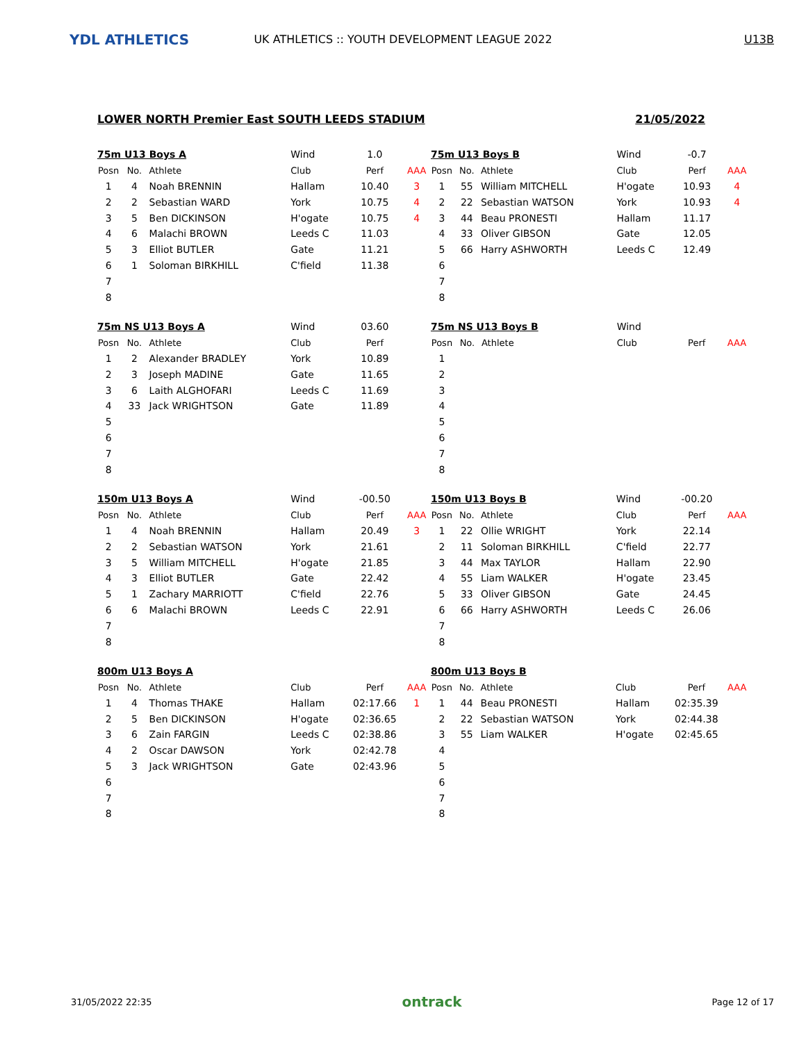YDL ATHLETICS
UK ATHLETICS :: YOUTH DEVELOPMENT LEAGUE 2022
U13B
LOWER NORTH Premier East SOUTH LEEDS STADIUM 21/05/2022
| 75m U13 Boys A | | | Wind | 1.0 | |
| --- | --- | --- | --- | --- | --- |
| Posn | No. | Athlete | Club | Perf | AAA |
| 1 | 4 | Noah BRENNIN | Hallam | 10.40 | 3 |
| 2 | 2 | Sebastian WARD | York | 10.75 | 4 |
| 3 | 5 | Ben DICKINSON | H'ogate | 10.75 | 4 |
| 4 | 6 | Malachi BROWN | Leeds C | 11.03 | |
| 5 | 3 | Elliot BUTLER | Gate | 11.21 | |
| 6 | 1 | Soloman BIRKHILL | C'field | 11.38 | |
| 7 | | | | | |
| 8 | | | | | |
| 75m U13 Boys B | | | Wind | -0.7 | |
| --- | --- | --- | --- | --- | --- |
| Posn | No. | Athlete | Club | Perf | AAA |
| 1 | 55 | William MITCHELL | H'ogate | 10.93 | 4 |
| 2 | 22 | Sebastian WATSON | York | 10.93 | 4 |
| 3 | 44 | Beau PRONESTI | Hallam | 11.17 | |
| 4 | 33 | Oliver GIBSON | Gate | 12.05 | |
| 5 | 66 | Harry ASHWORTH | Leeds C | 12.49 | |
| 6 | | | | | |
| 7 | | | | | |
| 8 | | | | | |
| 75m NS U13 Boys A | | | Wind | 03.60 | |
| --- | --- | --- | --- | --- | --- |
| Posn | No. | Athlete | Club | Perf | |
| 1 | 2 | Alexander BRADLEY | York | 10.89 | |
| 2 | 3 | Joseph MADINE | Gate | 11.65 | |
| 3 | 6 | Laith ALGHOFARI | Leeds C | 11.69 | |
| 4 | 33 | Jack WRIGHTSON | Gate | 11.89 | |
| 5 | | | | | |
| 6 | | | | | |
| 7 | | | | | |
| 8 | | | | | |
| 75m NS U13 Boys B | | | Wind | | |
| --- | --- | --- | --- | --- | --- |
| Posn | No. | Athlete | Club | Perf | AAA |
| 1 | | | | | |
| 2 | | | | | |
| 3 | | | | | |
| 4 | | | | | |
| 5 | | | | | |
| 6 | | | | | |
| 7 | | | | | |
| 8 | | | | | |
| 150m U13 Boys A | | | Wind | -00.50 | |
| --- | --- | --- | --- | --- | --- |
| Posn | No. | Athlete | Club | Perf | AAA |
| 1 | 4 | Noah BRENNIN | Hallam | 20.49 | 3 |
| 2 | 2 | Sebastian WATSON | York | 21.61 | |
| 3 | 5 | William MITCHELL | H'ogate | 21.85 | |
| 4 | 3 | Elliot BUTLER | Gate | 22.42 | |
| 5 | 1 | Zachary MARRIOTT | C'field | 22.76 | |
| 6 | 6 | Malachi BROWN | Leeds C | 22.91 | |
| 7 | | | | | |
| 8 | | | | | |
| 150m U13 Boys B | | | Wind | -00.20 | |
| --- | --- | --- | --- | --- | --- |
| Posn | No. | Athlete | Club | Perf | AAA |
| 1 | 22 | Ollie WRIGHT | York | 22.14 | |
| 2 | 11 | Soloman BIRKHILL | C'field | 22.77 | |
| 3 | 44 | Max TAYLOR | Hallam | 22.90 | |
| 4 | 55 | Liam WALKER | H'ogate | 23.45 | |
| 5 | 33 | Oliver GIBSON | Gate | 24.45 | |
| 6 | 66 | Harry ASHWORTH | Leeds C | 26.06 | |
| 7 | | | | | |
| 8 | | | | | |
| 800m U13 Boys A | | | | | |
| --- | --- | --- | --- | --- | --- |
| Posn | No. | Athlete | Club | Perf | AAA |
| 1 | 4 | Thomas THAKE | Hallam | 02:17.66 | 1 |
| 2 | 5 | Ben DICKINSON | H'ogate | 02:36.65 | |
| 3 | 6 | Zain FARGIN | Leeds C | 02:38.86 | |
| 4 | 2 | Oscar DAWSON | York | 02:42.78 | |
| 5 | 3 | Jack WRIGHTSON | Gate | 02:43.96 | |
| 6 | | | | | |
| 7 | | | | | |
| 8 | | | | | |
| 800m U13 Boys B | | | | | |
| --- | --- | --- | --- | --- | --- |
| Posn | No. | Athlete | Club | Perf | AAA |
| 1 | 44 | Beau PRONESTI | Hallam | 02:35.39 | |
| 2 | 22 | Sebastian WATSON | York | 02:44.38 | |
| 3 | 55 | Liam WALKER | H'ogate | 02:45.65 | |
| 4 | | | | | |
| 5 | | | | | |
| 6 | | | | | |
| 7 | | | | | |
| 8 | | | | | |
31/05/2022 22:35 ontrack Page 12 of 17